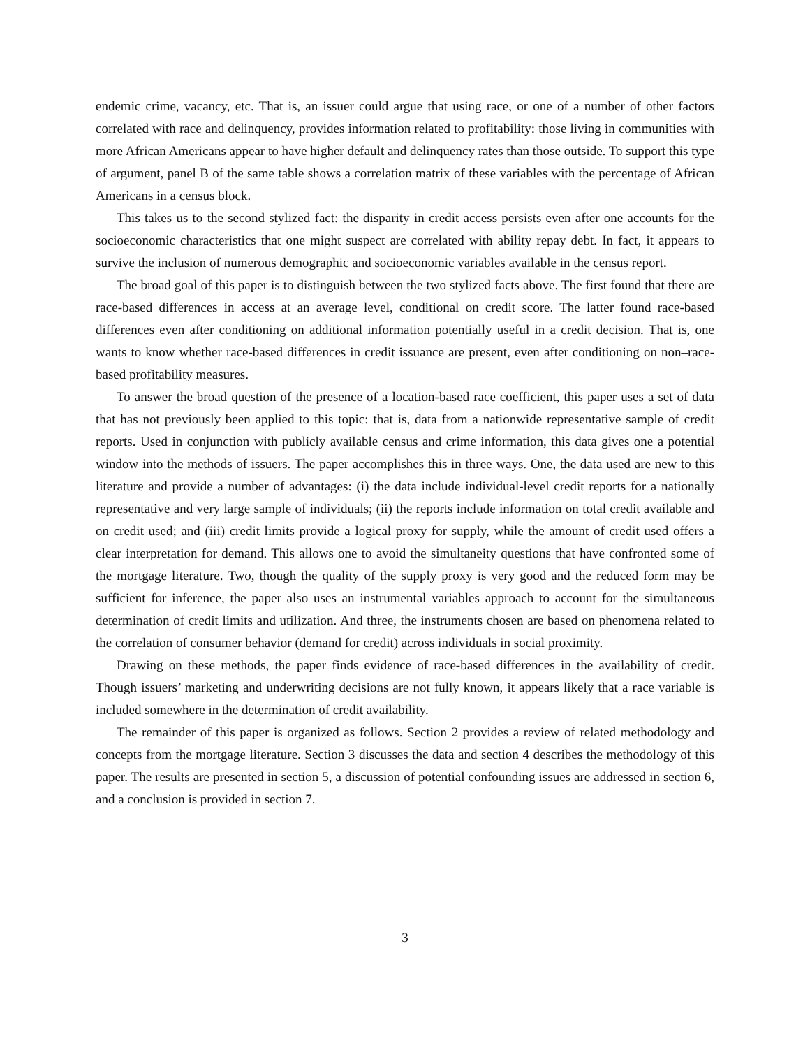endemic crime, vacancy, etc. That is, an issuer could argue that using race, or one of a number of other factors correlated with race and delinquency, provides information related to profitability: those living in communities with more African Americans appear to have higher default and delinquency rates than those outside. To support this type of argument, panel B of the same table shows a correlation matrix of these variables with the percentage of African Americans in a census block.
This takes us to the second stylized fact: the disparity in credit access persists even after one accounts for the socioeconomic characteristics that one might suspect are correlated with ability repay debt. In fact, it appears to survive the inclusion of numerous demographic and socioeconomic variables available in the census report.
The broad goal of this paper is to distinguish between the two stylized facts above. The first found that there are race-based differences in access at an average level, conditional on credit score. The latter found race-based differences even after conditioning on additional information potentially useful in a credit decision. That is, one wants to know whether race-based differences in credit issuance are present, even after conditioning on non–race-based profitability measures.
To answer the broad question of the presence of a location-based race coefficient, this paper uses a set of data that has not previously been applied to this topic: that is, data from a nationwide representative sample of credit reports. Used in conjunction with publicly available census and crime information, this data gives one a potential window into the methods of issuers. The paper accomplishes this in three ways. One, the data used are new to this literature and provide a number of advantages: (i) the data include individual-level credit reports for a nationally representative and very large sample of individuals; (ii) the reports include information on total credit available and on credit used; and (iii) credit limits provide a logical proxy for supply, while the amount of credit used offers a clear interpretation for demand. This allows one to avoid the simultaneity questions that have confronted some of the mortgage literature. Two, though the quality of the supply proxy is very good and the reduced form may be sufficient for inference, the paper also uses an instrumental variables approach to account for the simultaneous determination of credit limits and utilization. And three, the instruments chosen are based on phenomena related to the correlation of consumer behavior (demand for credit) across individuals in social proximity.
Drawing on these methods, the paper finds evidence of race-based differences in the availability of credit. Though issuers’ marketing and underwriting decisions are not fully known, it appears likely that a race variable is included somewhere in the determination of credit availability.
The remainder of this paper is organized as follows. Section 2 provides a review of related methodology and concepts from the mortgage literature. Section 3 discusses the data and section 4 describes the methodology of this paper. The results are presented in section 5, a discussion of potential confounding issues are addressed in section 6, and a conclusion is provided in section 7.
3